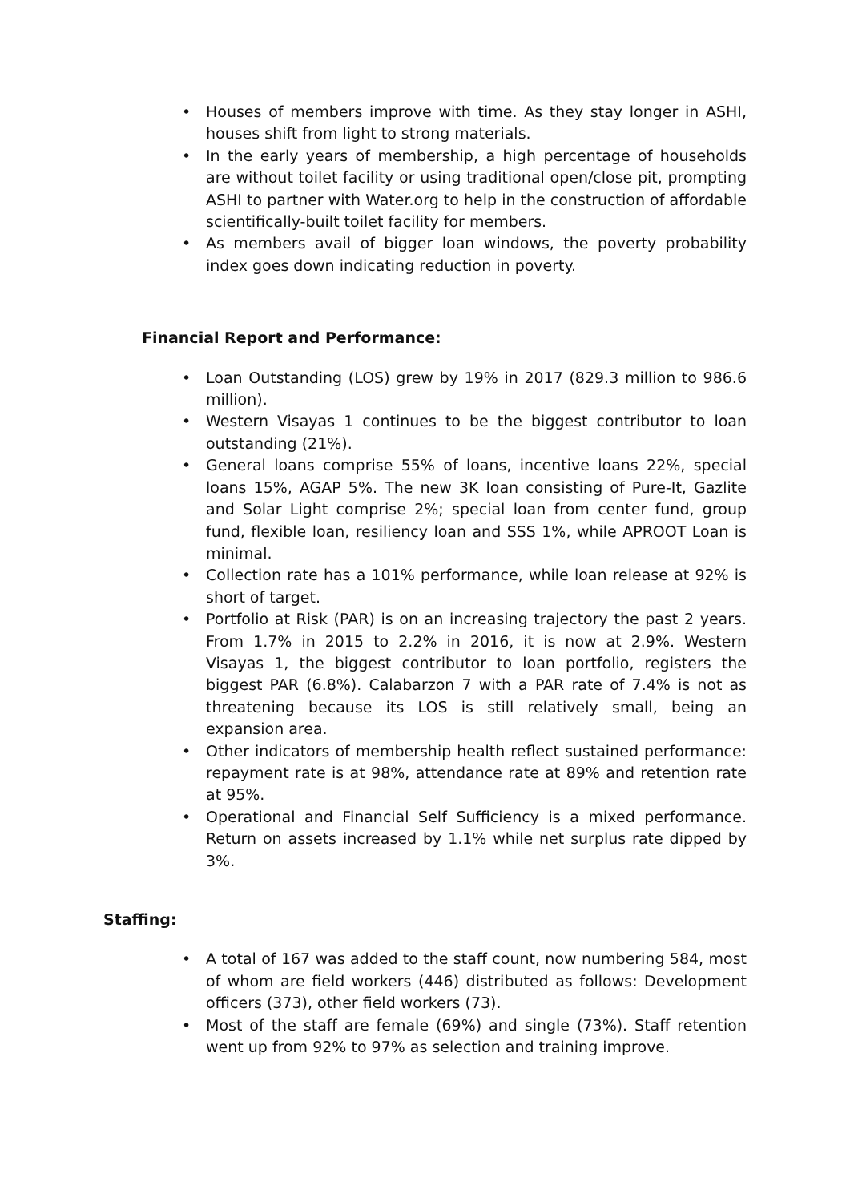• Houses of members improve with time. As they stay longer in ASHI, houses shift from light to strong materials.
• In the early years of membership, a high percentage of households are without toilet facility or using traditional open/close pit, prompting ASHI to partner with Water.org to help in the construction of affordable scientifically-built toilet facility for members.
• As members avail of bigger loan windows, the poverty probability index goes down indicating reduction in poverty.
Financial Report and Performance:
• Loan Outstanding (LOS) grew by 19% in 2017 (829.3 million to 986.6 million).
• Western Visayas 1 continues to be the biggest contributor to loan outstanding (21%).
• General loans comprise 55% of loans, incentive loans 22%, special loans 15%, AGAP 5%. The new 3K loan consisting of Pure-It, Gazlite and Solar Light comprise 2%; special loan from center fund, group fund, flexible loan, resiliency loan and SSS 1%, while APROOT Loan is minimal.
• Collection rate has a 101% performance, while loan release at 92% is short of target.
• Portfolio at Risk (PAR) is on an increasing trajectory the past 2 years. From 1.7% in 2015 to 2.2% in 2016, it is now at 2.9%. Western Visayas 1, the biggest contributor to loan portfolio, registers the biggest PAR (6.8%). Calabarzon 7 with a PAR rate of 7.4% is not as threatening because its LOS is still relatively small, being an expansion area.
• Other indicators of membership health reflect sustained performance: repayment rate is at 98%, attendance rate at 89% and retention rate at 95%.
• Operational and Financial Self Sufficiency is a mixed performance. Return on assets increased by 1.1% while net surplus rate dipped by 3%.
Staffing:
• A total of 167 was added to the staff count, now numbering 584, most of whom are field workers (446) distributed as follows: Development officers (373), other field workers (73).
• Most of the staff are female (69%) and single (73%). Staff retention went up from 92% to 97% as selection and training improve.